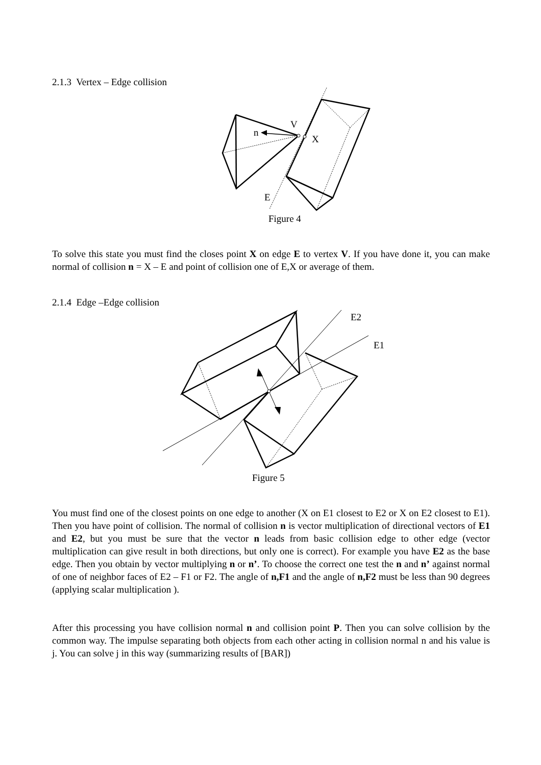2.1.3 Vertex – Edge collision
V
n
X
E
Figure 4
To solve this state you must find the closes point X on edge E to vertex V. If you have done it, you can make normal of collision n = X – E and point of collision one of E,X or average of them.
2.1.4 Edge –Edge collision
E2
E1
Figure 5
You must find one of the closest points on one edge to another (X on E1 closest to E2 or X on E2 closest to E1). Then you have point of collision. The normal of collision n is vector multiplication of directional vectors of E1 and E2, but you must be sure that the vector n leads from basic collision edge to other edge (vector multiplication can give result in both directions, but only one is correct). For example you have E2 as the base edge. Then you obtain by vector multiplying n or n’. To choose the correct one test the n and n’ against normal of one of neighbor faces of E2 – F1 or F2. The angle of n,F1 and the angle of n,F2 must be less than 90 degrees (applying scalar multiplication ).
After this processing you have collision normal n and collision point P. Then you can solve collision by the common way. The impulse separating both objects from each other acting in collision normal n and his value is j. You can solve j in this way (summarizing results of [BAR])